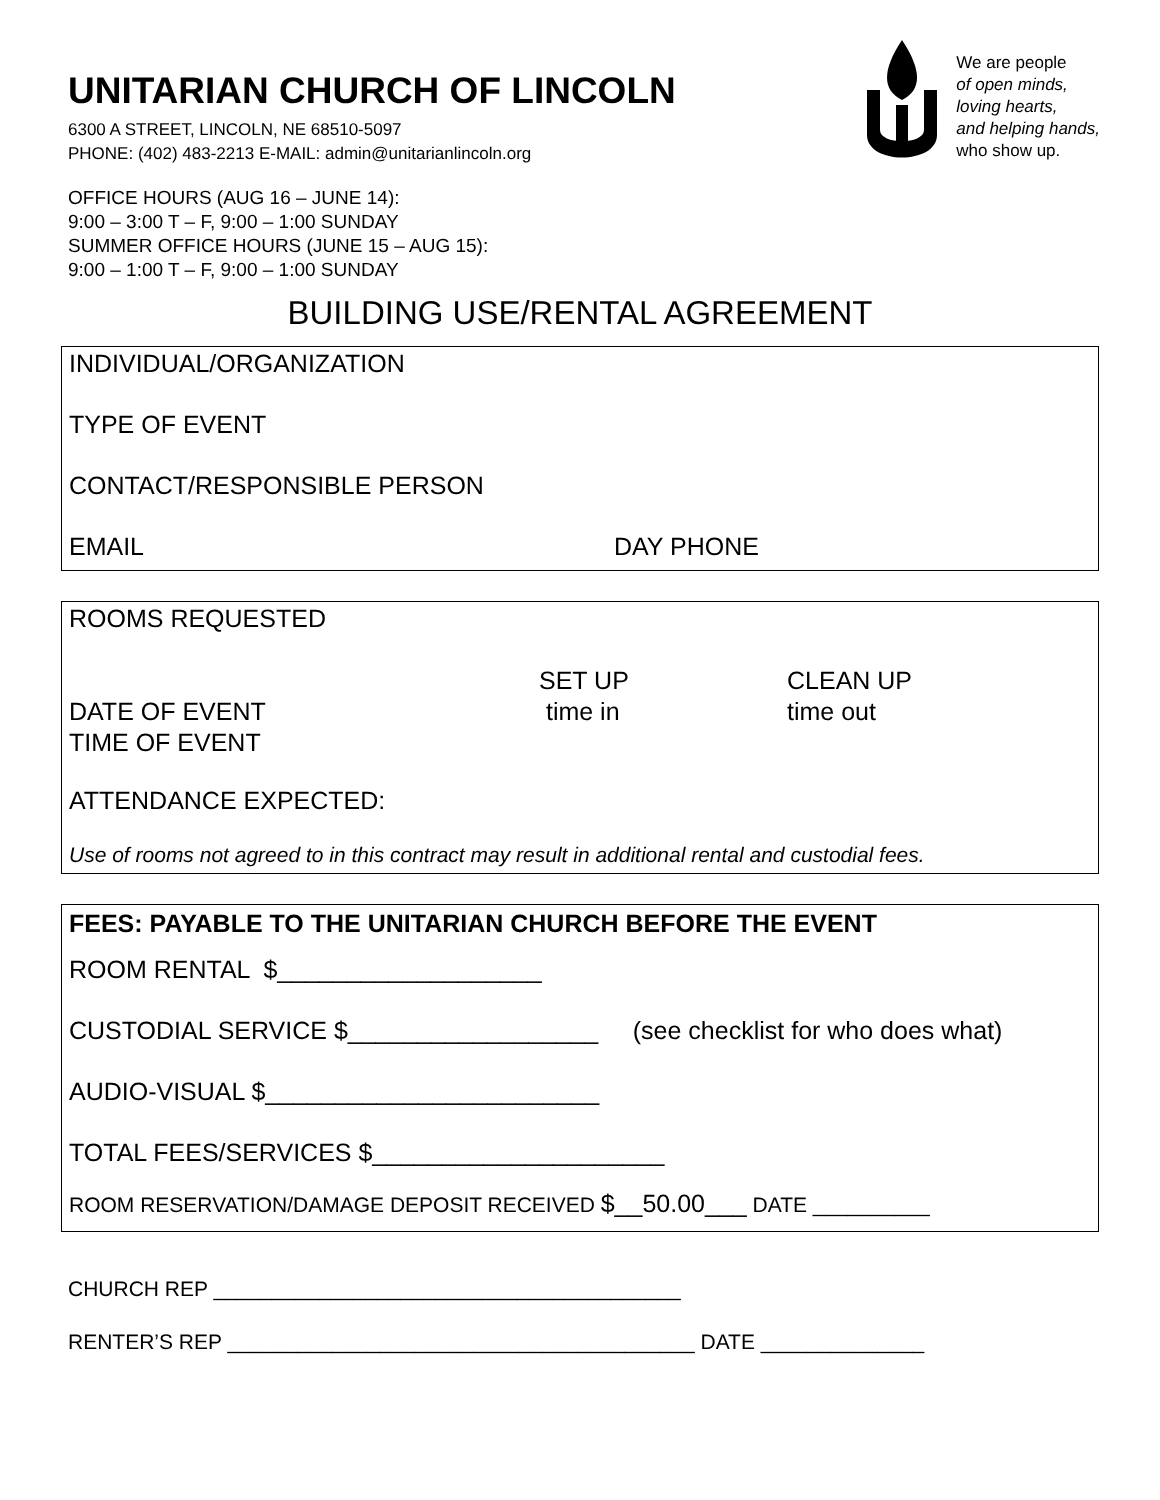UNITARIAN CHURCH OF LINCOLN
6300 A STREET, LINCOLN, NE 68510-5097
PHONE: (402) 483-2213 E-MAIL: admin@unitarianlincoln.org
We are people
of open minds,
loving hearts,
and helping hands,
who show up.
OFFICE HOURS (AUG 16 – JUNE 14):
9:00 – 3:00 T – F, 9:00 – 1:00 SUNDAY
SUMMER OFFICE HOURS (JUNE 15 – AUG 15):
9:00 – 1:00 T – F, 9:00 – 1:00 SUNDAY
BUILDING USE/RENTAL AGREEMENT
INDIVIDUAL/ORGANIZATION
TYPE OF EVENT
CONTACT/RESPONSIBLE PERSON
EMAIL DAY PHONE
ROOMS REQUESTED
DATE OF EVENT
TIME OF EVENT
SET UP
time in
CLEAN UP
time out
ATTENDANCE EXPECTED:
Use of rooms not agreed to in this contract may result in additional rental and custodial fees.
FEES: PAYABLE TO THE UNITARIAN CHURCH BEFORE THE EVENT
ROOM RENTAL $___________________
CUSTODIAL SERVICE $__________________ (see checklist for who does what)
AUDIO-VISUAL $________________________
TOTAL FEES/SERVICES $_____________________
ROOM RESERVATION/DAMAGE DEPOSIT RECEIVED $__50.00___ DATE __________
CHURCH REP ________________________________________
RENTER’S REP ________________________________________ DATE ______________